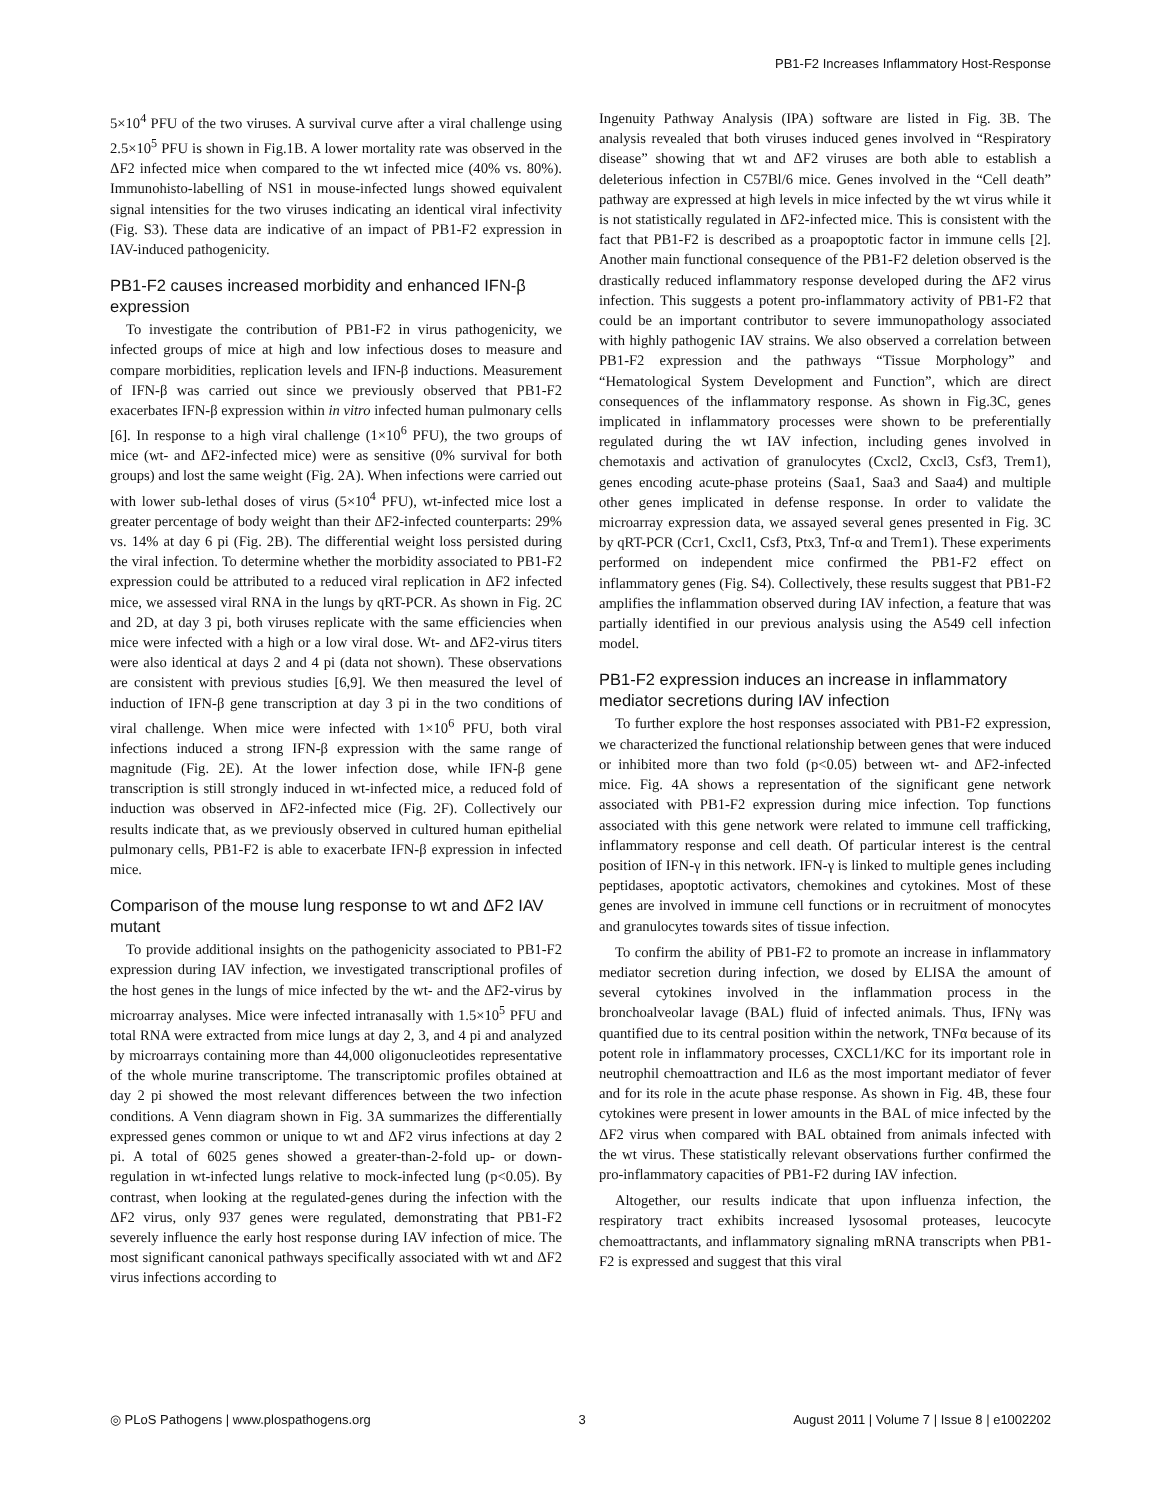PB1-F2 Increases Inflammatory Host-Response
5×10<sup>4</sup> PFU of the two viruses. A survival curve after a viral challenge using 2.5×10<sup>5</sup> PFU is shown in Fig.1B. A lower mortality rate was observed in the ΔF2 infected mice when compared to the wt infected mice (40% vs. 80%). Immunohisto-labelling of NS1 in mouse-infected lungs showed equivalent signal intensities for the two viruses indicating an identical viral infectivity (Fig. S3). These data are indicative of an impact of PB1-F2 expression in IAV-induced pathogenicity.
PB1-F2 causes increased morbidity and enhanced IFN-β expression
To investigate the contribution of PB1-F2 in virus pathogenicity, we infected groups of mice at high and low infectious doses to measure and compare morbidities, replication levels and IFN-β inductions. Measurement of IFN-β was carried out since we previously observed that PB1-F2 exacerbates IFN-β expression within in vitro infected human pulmonary cells [6]. In response to a high viral challenge (1×10<sup>6</sup> PFU), the two groups of mice (wt- and ΔF2-infected mice) were as sensitive (0% survival for both groups) and lost the same weight (Fig. 2A). When infections were carried out with lower sub-lethal doses of virus (5×10<sup>4</sup> PFU), wt-infected mice lost a greater percentage of body weight than their ΔF2-infected counterparts: 29% vs. 14% at day 6 pi (Fig. 2B). The differential weight loss persisted during the viral infection. To determine whether the morbidity associated to PB1-F2 expression could be attributed to a reduced viral replication in ΔF2 infected mice, we assessed viral RNA in the lungs by qRT-PCR. As shown in Fig. 2C and 2D, at day 3 pi, both viruses replicate with the same efficiencies when mice were infected with a high or a low viral dose. Wt- and ΔF2-virus titers were also identical at days 2 and 4 pi (data not shown). These observations are consistent with previous studies [6,9]. We then measured the level of induction of IFN-β gene transcription at day 3 pi in the two conditions of viral challenge. When mice were infected with 1×10<sup>6</sup> PFU, both viral infections induced a strong IFN-β expression with the same range of magnitude (Fig. 2E). At the lower infection dose, while IFN-β gene transcription is still strongly induced in wt-infected mice, a reduced fold of induction was observed in ΔF2-infected mice (Fig. 2F). Collectively our results indicate that, as we previously observed in cultured human epithelial pulmonary cells, PB1-F2 is able to exacerbate IFN-β expression in infected mice.
Comparison of the mouse lung response to wt and ΔF2 IAV mutant
To provide additional insights on the pathogenicity associated to PB1-F2 expression during IAV infection, we investigated transcriptional profiles of the host genes in the lungs of mice infected by the wt- and the ΔF2-virus by microarray analyses. Mice were infected intranasally with 1.5×10<sup>5</sup> PFU and total RNA were extracted from mice lungs at day 2, 3, and 4 pi and analyzed by microarrays containing more than 44,000 oligonucleotides representative of the whole murine transcriptome. The transcriptomic profiles obtained at day 2 pi showed the most relevant differences between the two infection conditions. A Venn diagram shown in Fig. 3A summarizes the differentially expressed genes common or unique to wt and ΔF2 virus infections at day 2 pi. A total of 6025 genes showed a greater-than-2-fold up- or down-regulation in wt-infected lungs relative to mock-infected lung (p<0.05). By contrast, when looking at the regulated-genes during the infection with the ΔF2 virus, only 937 genes were regulated, demonstrating that PB1-F2 severely influence the early host response during IAV infection of mice. The most significant canonical pathways specifically associated with wt and ΔF2 virus infections according to
Ingenuity Pathway Analysis (IPA) software are listed in Fig. 3B. The analysis revealed that both viruses induced genes involved in “Respiratory disease” showing that wt and ΔF2 viruses are both able to establish a deleterious infection in C57Bl/6 mice. Genes involved in the “Cell death” pathway are expressed at high levels in mice infected by the wt virus while it is not statistically regulated in ΔF2-infected mice. This is consistent with the fact that PB1-F2 is described as a proapoptotic factor in immune cells [2]. Another main functional consequence of the PB1-F2 deletion observed is the drastically reduced inflammatory response developed during the ΔF2 virus infection. This suggests a potent pro-inflammatory activity of PB1-F2 that could be an important contributor to severe immunopathology associated with highly pathogenic IAV strains. We also observed a correlation between PB1-F2 expression and the pathways “Tissue Morphology” and “Hematological System Development and Function”, which are direct consequences of the inflammatory response. As shown in Fig.3C, genes implicated in inflammatory processes were shown to be preferentially regulated during the wt IAV infection, including genes involved in chemotaxis and activation of granulocytes (Cxcl2, Cxcl3, Csf3, Trem1), genes encoding acute-phase proteins (Saa1, Saa3 and Saa4) and multiple other genes implicated in defense response. In order to validate the microarray expression data, we assayed several genes presented in Fig. 3C by qRT-PCR (Ccr1, Cxcl1, Csf3, Ptx3, Tnf-α and Trem1). These experiments performed on independent mice confirmed the PB1-F2 effect on inflammatory genes (Fig. S4). Collectively, these results suggest that PB1-F2 amplifies the inflammation observed during IAV infection, a feature that was partially identified in our previous analysis using the A549 cell infection model.
PB1-F2 expression induces an increase in inflammatory mediator secretions during IAV infection
To further explore the host responses associated with PB1-F2 expression, we characterized the functional relationship between genes that were induced or inhibited more than two fold (p<0.05) between wt- and ΔF2-infected mice. Fig. 4A shows a representation of the significant gene network associated with PB1-F2 expression during mice infection. Top functions associated with this gene network were related to immune cell trafficking, inflammatory response and cell death. Of particular interest is the central position of IFN-γ in this network. IFN-γ is linked to multiple genes including peptidases, apoptotic activators, chemokines and cytokines. Most of these genes are involved in immune cell functions or in recruitment of monocytes and granulocytes towards sites of tissue infection.
To confirm the ability of PB1-F2 to promote an increase in inflammatory mediator secretion during infection, we dosed by ELISA the amount of several cytokines involved in the inflammation process in the bronchoalveolar lavage (BAL) fluid of infected animals. Thus, IFNγ was quantified due to its central position within the network, TNFα because of its potent role in inflammatory processes, CXCL1/KC for its important role in neutrophil chemoattraction and IL6 as the most important mediator of fever and for its role in the acute phase response. As shown in Fig. 4B, these four cytokines were present in lower amounts in the BAL of mice infected by the ΔF2 virus when compared with BAL obtained from animals infected with the wt virus. These statistically relevant observations further confirmed the pro-inflammatory capacities of PB1-F2 during IAV infection.
Altogether, our results indicate that upon influenza infection, the respiratory tract exhibits increased lysosomal proteases, leucocyte chemoattractants, and inflammatory signaling mRNA transcripts when PB1-F2 is expressed and suggest that this viral
◎ PLoS Pathogens | www.plospathogens.org 3 August 2011 | Volume 7 | Issue 8 | e1002202